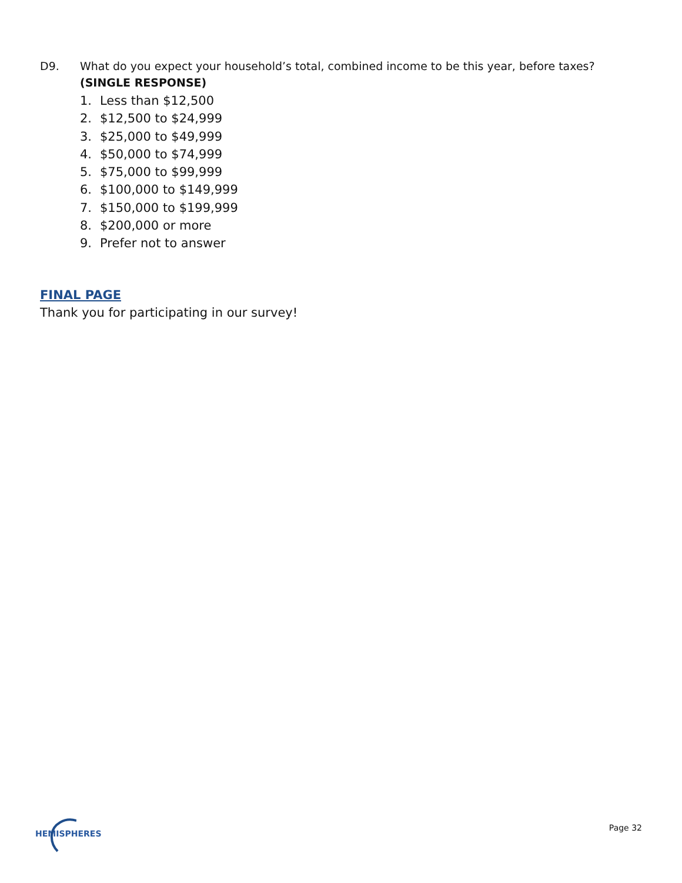D9. What do you expect your household’s total, combined income to be this year, before taxes? (SINGLE RESPONSE)
1. Less than $12,500
2. $12,500 to $24,999
3. $25,000 to $49,999
4. $50,000 to $74,999
5. $75,000 to $99,999
6. $100,000 to $149,999
7. $150,000 to $199,999
8. $200,000 or more
9. Prefer not to answer
FINAL PAGE
Thank you for participating in our survey!
HEMISPHERES
Page 32